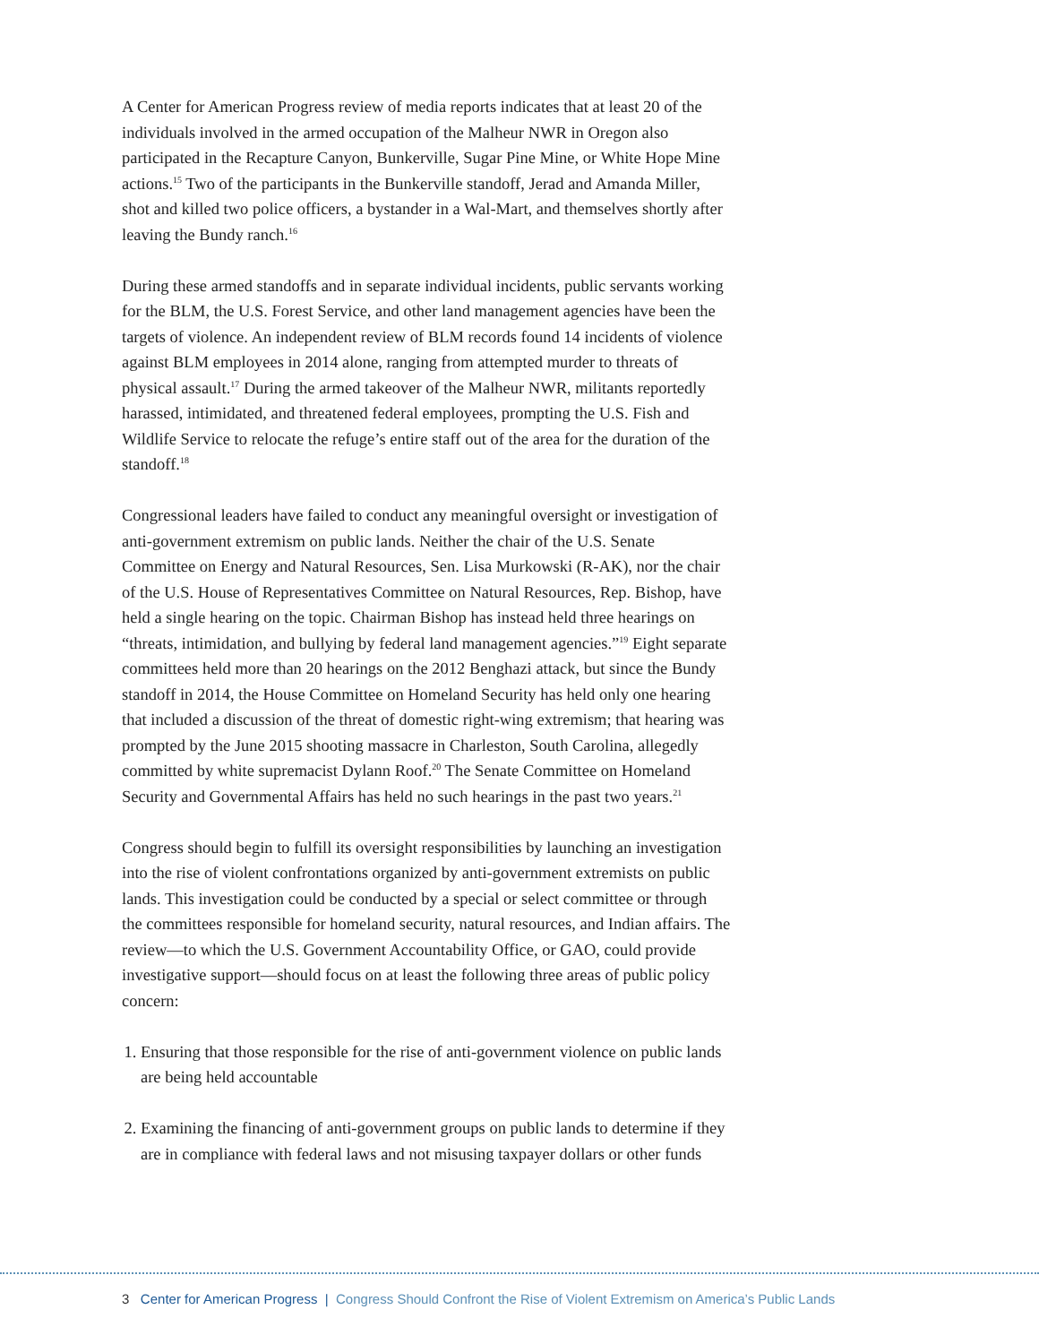A Center for American Progress review of media reports indicates that at least 20 of the individuals involved in the armed occupation of the Malheur NWR in Oregon also participated in the Recapture Canyon, Bunkerville, Sugar Pine Mine, or White Hope Mine actions.<sup>15</sup> Two of the participants in the Bunkerville standoff, Jerad and Amanda Miller, shot and killed two police officers, a bystander in a Wal-Mart, and themselves shortly after leaving the Bundy ranch.<sup>16</sup>
During these armed standoffs and in separate individual incidents, public servants working for the BLM, the U.S. Forest Service, and other land management agencies have been the targets of violence. An independent review of BLM records found 14 incidents of violence against BLM employees in 2014 alone, ranging from attempted murder to threats of physical assault.<sup>17</sup> During the armed takeover of the Malheur NWR, militants reportedly harassed, intimidated, and threatened federal employees, prompting the U.S. Fish and Wildlife Service to relocate the refuge’s entire staff out of the area for the duration of the standoff.<sup>18</sup>
Congressional leaders have failed to conduct any meaningful oversight or investigation of anti-government extremism on public lands. Neither the chair of the U.S. Senate Committee on Energy and Natural Resources, Sen. Lisa Murkowski (R-AK), nor the chair of the U.S. House of Representatives Committee on Natural Resources, Rep. Bishop, have held a single hearing on the topic. Chairman Bishop has instead held three hearings on “threats, intimidation, and bullying by federal land management agencies.”<sup>19</sup> Eight separate committees held more than 20 hearings on the 2012 Benghazi attack, but since the Bundy standoff in 2014, the House Committee on Homeland Security has held only one hearing that included a discussion of the threat of domestic right-wing extremism; that hearing was prompted by the June 2015 shooting massacre in Charleston, South Carolina, allegedly committed by white supremacist Dylann Roof.<sup>20</sup> The Senate Committee on Homeland Security and Governmental Affairs has held no such hearings in the past two years.<sup>21</sup>
Congress should begin to fulfill its oversight responsibilities by launching an investigation into the rise of violent confrontations organized by anti-government extremists on public lands. This investigation could be conducted by a special or select committee or through the committees responsible for homeland security, natural resources, and Indian affairs. The review—to which the U.S. Government Accountability Office, or GAO, could provide investigative support—should focus on at least the following three areas of public policy concern:
1. Ensuring that those responsible for the rise of anti-government violence on public lands are being held accountable
2. Examining the financing of anti-government groups on public lands to determine if they are in compliance with federal laws and not misusing taxpayer dollars or other funds
3 Center for American Progress | Congress Should Confront the Rise of Violent Extremism on America’s Public Lands